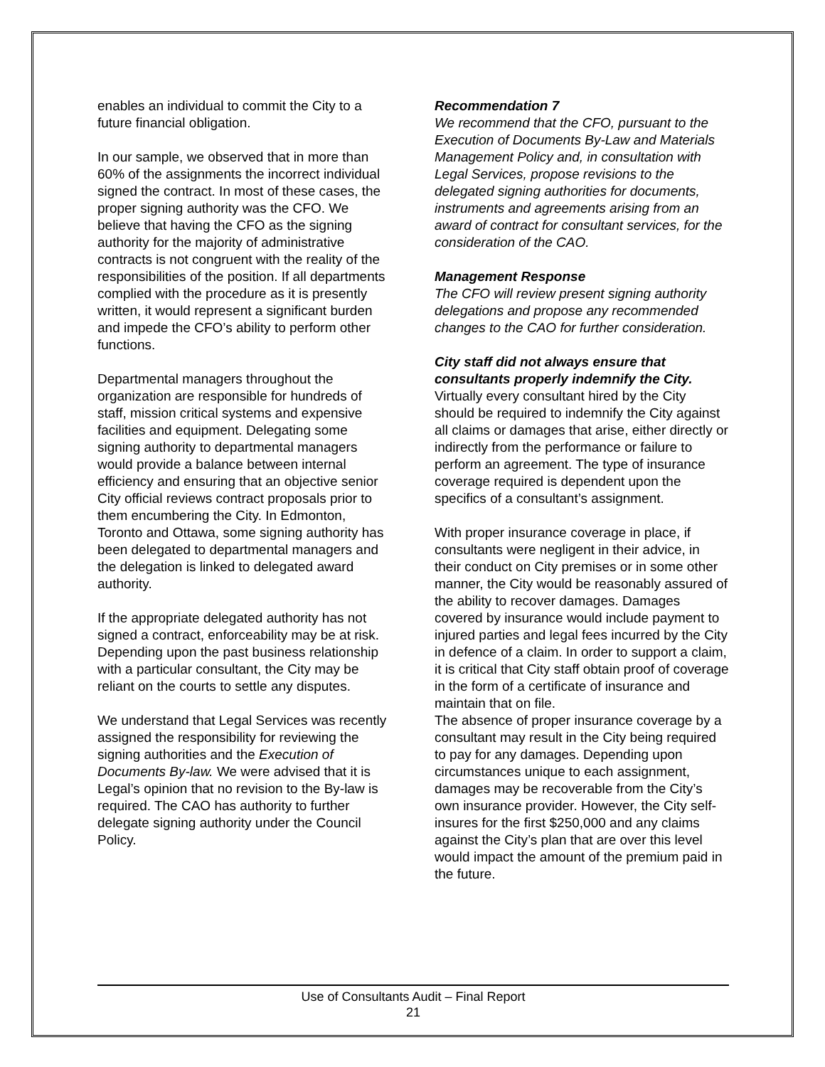enables an individual to commit the City to a future financial obligation.
In our sample, we observed that in more than 60% of the assignments the incorrect individual signed the contract. In most of these cases, the proper signing authority was the CFO. We believe that having the CFO as the signing authority for the majority of administrative contracts is not congruent with the reality of the responsibilities of the position. If all departments complied with the procedure as it is presently written, it would represent a significant burden and impede the CFO’s ability to perform other functions.
Departmental managers throughout the organization are responsible for hundreds of staff, mission critical systems and expensive facilities and equipment. Delegating some signing authority to departmental managers would provide a balance between internal efficiency and ensuring that an objective senior City official reviews contract proposals prior to them encumbering the City. In Edmonton, Toronto and Ottawa, some signing authority has been delegated to departmental managers and the delegation is linked to delegated award authority.
If the appropriate delegated authority has not signed a contract, enforceability may be at risk. Depending upon the past business relationship with a particular consultant, the City may be reliant on the courts to settle any disputes.
We understand that Legal Services was recently assigned the responsibility for reviewing the signing authorities and the Execution of Documents By-law. We were advised that it is Legal’s opinion that no revision to the By-law is required. The CAO has authority to further delegate signing authority under the Council Policy.
Recommendation 7
We recommend that the CFO, pursuant to the Execution of Documents By-Law and Materials Management Policy and, in consultation with Legal Services, propose revisions to the delegated signing authorities for documents, instruments and agreements arising from an award of contract for consultant services, for the consideration of the CAO.
Management Response
The CFO will review present signing authority delegations and propose any recommended changes to the CAO for further consideration.
City staff did not always ensure that consultants properly indemnify the City.
Virtually every consultant hired by the City should be required to indemnify the City against all claims or damages that arise, either directly or indirectly from the performance or failure to perform an agreement. The type of insurance coverage required is dependent upon the specifics of a consultant’s assignment.
With proper insurance coverage in place, if consultants were negligent in their advice, in their conduct on City premises or in some other manner, the City would be reasonably assured of the ability to recover damages. Damages covered by insurance would include payment to injured parties and legal fees incurred by the City in defence of a claim. In order to support a claim, it is critical that City staff obtain proof of coverage in the form of a certificate of insurance and maintain that on file.
The absence of proper insurance coverage by a consultant may result in the City being required to pay for any damages. Depending upon circumstances unique to each assignment, damages may be recoverable from the City’s own insurance provider. However, the City self-insures for the first $250,000 and any claims against the City’s plan that are over this level would impact the amount of the premium paid in the future.
Use of Consultants Audit – Final Report
21